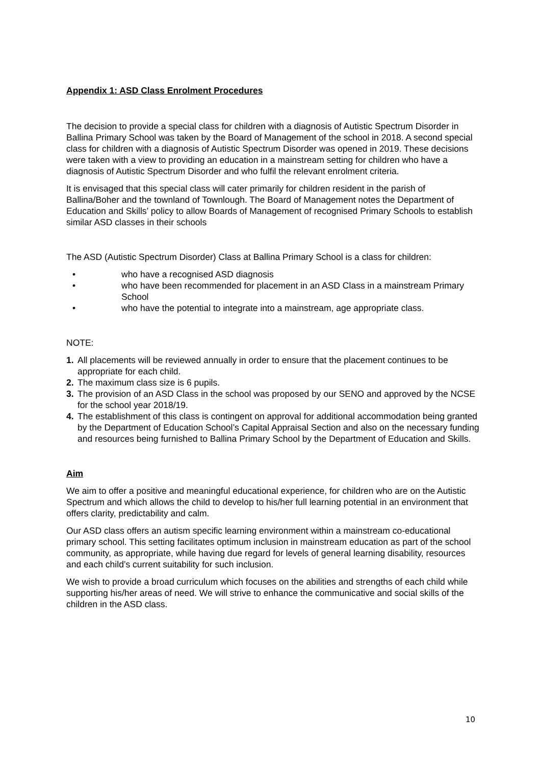Appendix 1: ASD Class Enrolment Procedures
The decision to provide a special class for children with a diagnosis of Autistic Spectrum Disorder in Ballina Primary School was taken by the Board of Management of the school in 2018. A second special class for children with a diagnosis of Autistic Spectrum Disorder was opened in 2019. These decisions were taken with a view to providing an education in a mainstream setting for children who have a diagnosis of Autistic Spectrum Disorder and who fulfil the relevant enrolment criteria.
It is envisaged that this special class will cater primarily for children resident in the parish of Ballina/Boher and the townland of Townlough. The Board of Management notes the Department of Education and Skills’ policy to allow Boards of Management of recognised Primary Schools to establish similar ASD classes in their schools
The ASD (Autistic Spectrum Disorder) Class at Ballina Primary School is a class for children:
• who have a recognised ASD diagnosis
• who have been recommended for placement in an ASD Class in a mainstream Primary School
• who have the potential to integrate into a mainstream, age appropriate class.
NOTE:
1. All placements will be reviewed annually in order to ensure that the placement continues to be appropriate for each child.
2. The maximum class size is 6 pupils.
3. The provision of an ASD Class in the school was proposed by our SENO and approved by the NCSE for the school year 2018/19.
4. The establishment of this class is contingent on approval for additional accommodation being granted by the Department of Education School’s Capital Appraisal Section and also on the necessary funding and resources being furnished to Ballina Primary School by the Department of Education and Skills.
Aim
We aim to offer a positive and meaningful educational experience, for children who are on the Autistic Spectrum and which allows the child to develop to his/her full learning potential in an environment that offers clarity, predictability and calm.
Our ASD class offers an autism specific learning environment within a mainstream co-educational primary school. This setting facilitates optimum inclusion in mainstream education as part of the school community, as appropriate, while having due regard for levels of general learning disability, resources and each child’s current suitability for such inclusion.
We wish to provide a broad curriculum which focuses on the abilities and strengths of each child while supporting his/her areas of need. We will strive to enhance the communicative and social skills of the children in the ASD class.
10